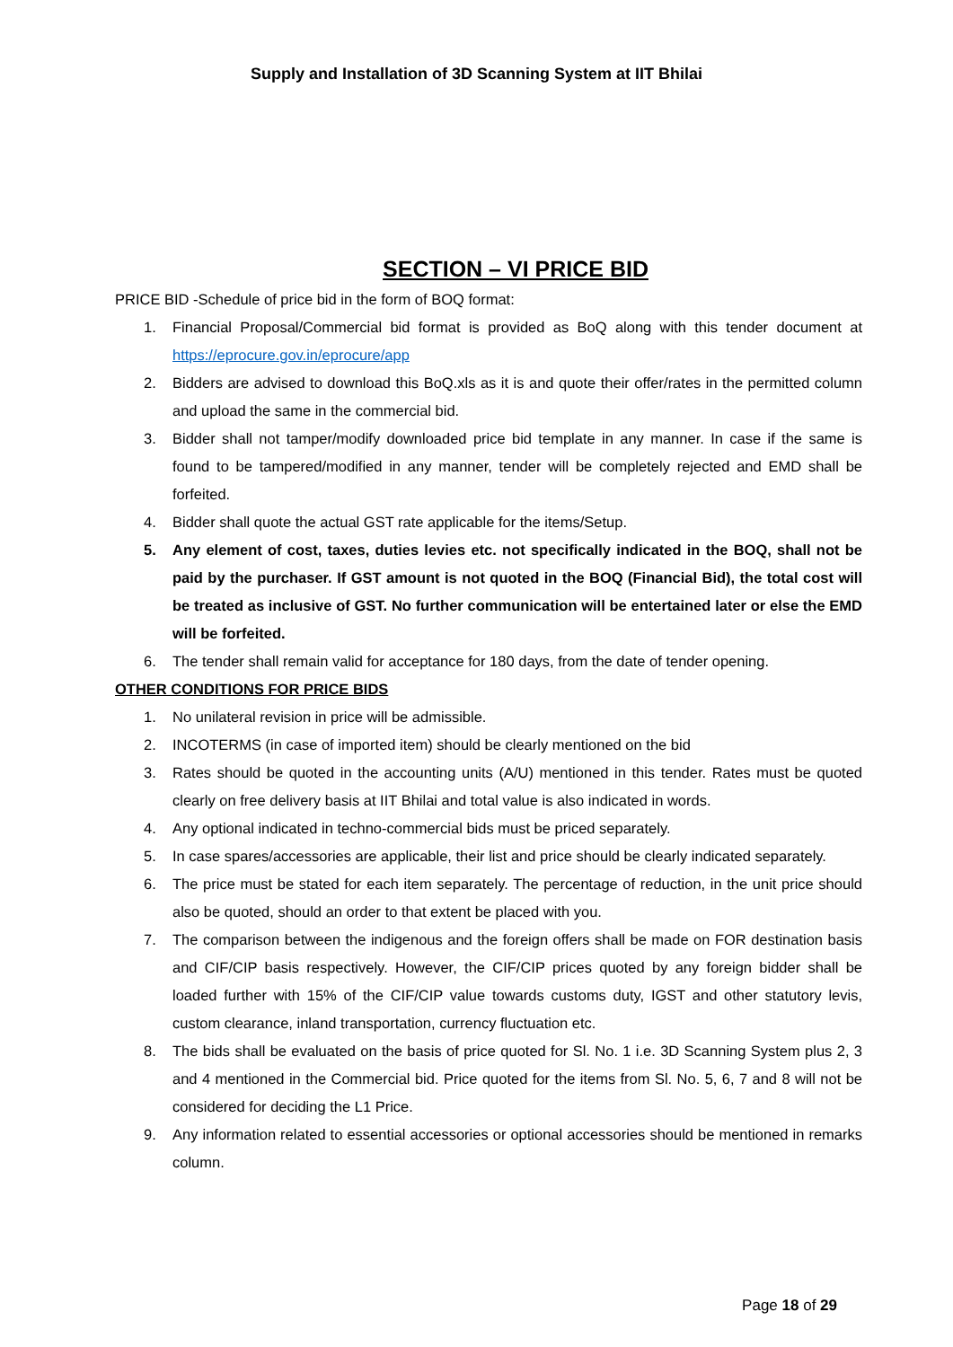Supply and Installation of 3D Scanning System at IIT Bhilai
SECTION – VI PRICE BID
PRICE BID -Schedule of price bid in the form of BOQ format:
1. Financial Proposal/Commercial bid format is provided as BoQ along with this tender document at https://eprocure.gov.in/eprocure/app
2. Bidders are advised to download this BoQ.xls as it is and quote their offer/rates in the permitted column and upload the same in the commercial bid.
3. Bidder shall not tamper/modify downloaded price bid template in any manner. In case if the same is found to be tampered/modified in any manner, tender will be completely rejected and EMD shall be forfeited.
4. Bidder shall quote the actual GST rate applicable for the items/Setup.
5. Any element of cost, taxes, duties levies etc. not specifically indicated in the BOQ, shall not be paid by the purchaser. If GST amount is not quoted in the BOQ (Financial Bid), the total cost will be treated as inclusive of GST. No further communication will be entertained later or else the EMD will be forfeited.
6. The tender shall remain valid for acceptance for 180 days, from the date of tender opening.
OTHER CONDITIONS FOR PRICE BIDS
1. No unilateral revision in price will be admissible.
2. INCOTERMS (in case of imported item) should be clearly mentioned on the bid
3. Rates should be quoted in the accounting units (A/U) mentioned in this tender. Rates must be quoted clearly on free delivery basis at IIT Bhilai and total value is also indicated in words.
4. Any optional indicated in techno-commercial bids must be priced separately.
5. In case spares/accessories are applicable, their list and price should be clearly indicated separately.
6. The price must be stated for each item separately. The percentage of reduction, in the unit price should also be quoted, should an order to that extent be placed with you.
7. The comparison between the indigenous and the foreign offers shall be made on FOR destination basis and CIF/CIP basis respectively. However, the CIF/CIP prices quoted by any foreign bidder shall be loaded further with 15% of the CIF/CIP value towards customs duty, IGST and other statutory levis, custom clearance, inland transportation, currency fluctuation etc.
8. The bids shall be evaluated on the basis of price quoted for Sl. No. 1 i.e. 3D Scanning System plus 2, 3 and 4 mentioned in the Commercial bid. Price quoted for the items from Sl. No. 5, 6, 7 and 8 will not be considered for deciding the L1 Price.
9. Any information related to essential accessories or optional accessories should be mentioned in remarks column.
Page 18 of 29